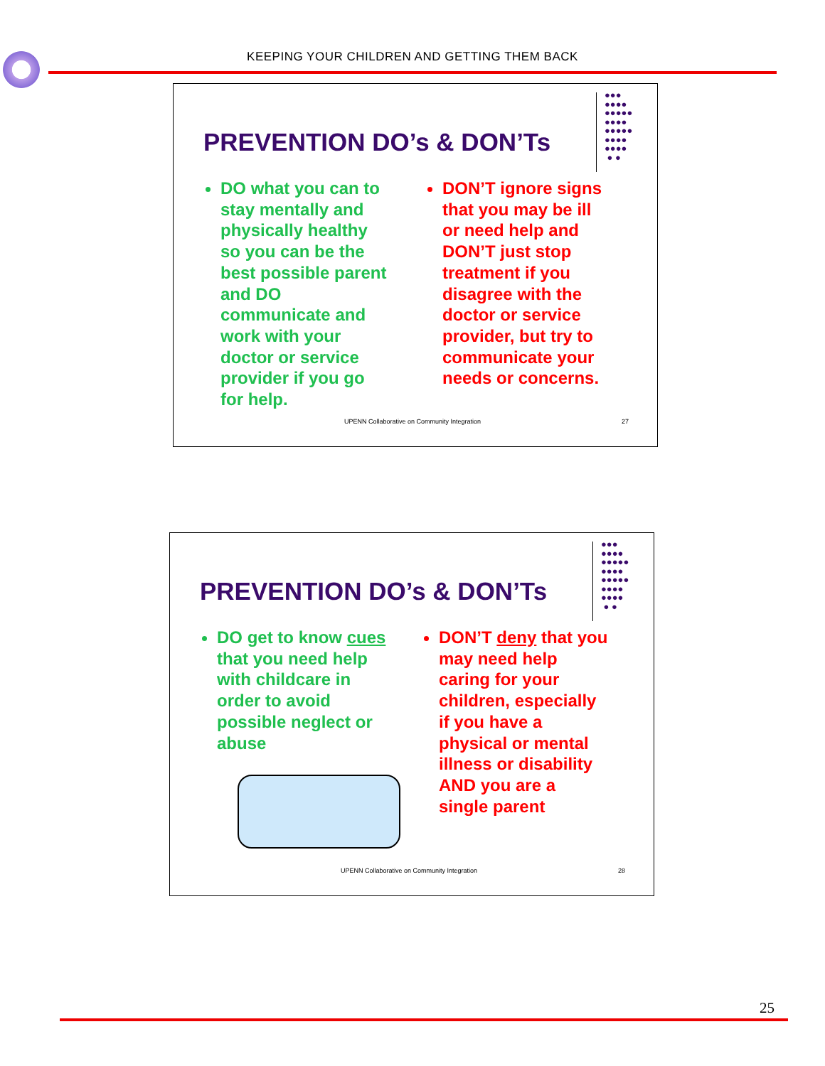KEEPING YOUR CHILDREN AND GETTING THEM BACK
PREVENTION DO’s & DON’Ts
●●●
●●●●
●●●●●
●●●●
●●●●●
●●●●
●●●●
● ●
DO what you can to stay mentally and physically healthy so you can be the best possible parent and DO communicate and work with your doctor or service provider if you go for help.
DON’T ignore signs that you may be ill or need help and DON’T just stop treatment if you disagree with the doctor or service provider, but try to communicate your needs or concerns.
UPENN Collaborative on Community Integration
27
PREVENTION DO’s & DON’Ts
●●●
●●●●
●●●●●
●●●●
●●●●●
●●●●
●●●●
● ●
DO get to know cues that you need help with childcare in order to avoid possible neglect or abuse
DON’T deny that you may need help caring for your children, especially if you have a physical or mental illness or disability AND you are a single parent
UPENN Collaborative on Community Integration
28
25